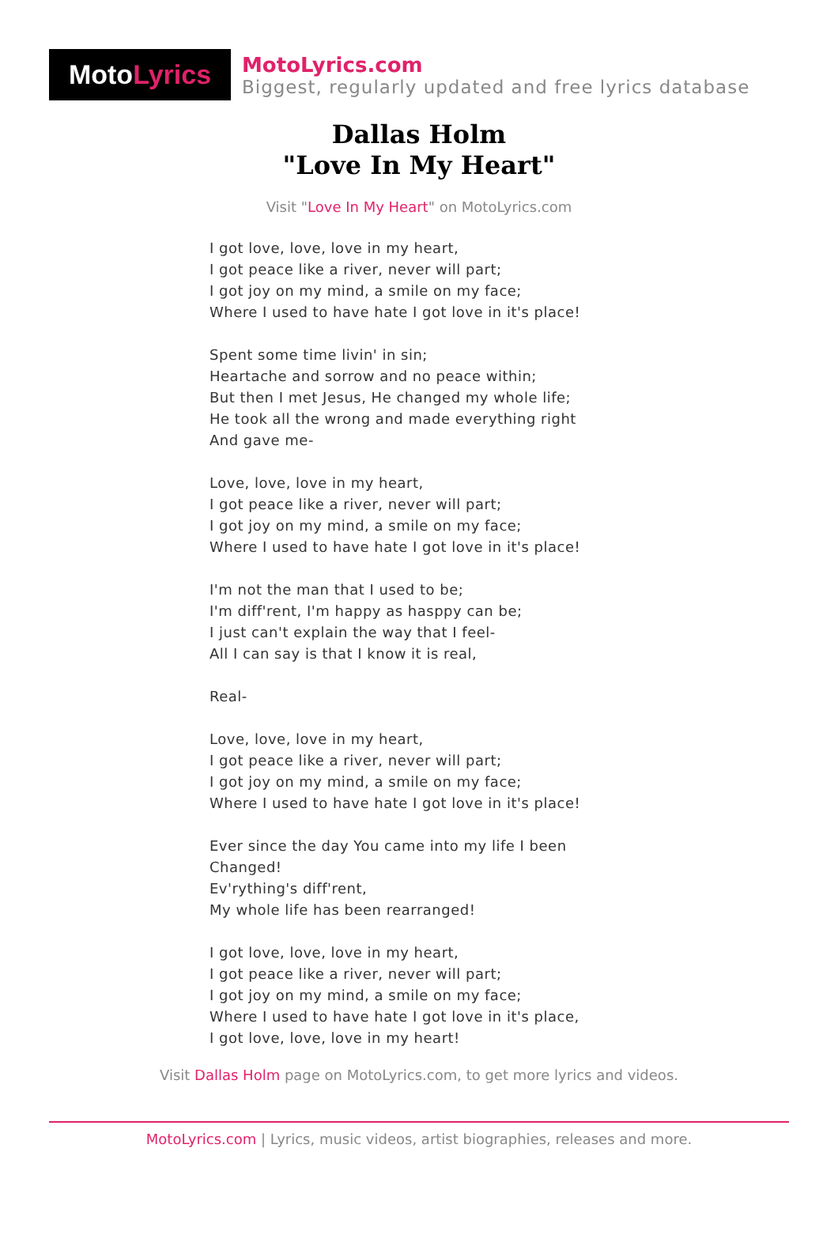Moto Lyrics
MotoLyrics.com
Biggest, regularly updated and free lyrics database
Dallas Holm
"Love In My Heart"
Visit "Love In My Heart" on MotoLyrics.com
I got love, love, love in my heart,
I got peace like a river, never will part;
I got joy on my mind, a smile on my face;
Where I used to have hate I got love in it's place!
Spent some time livin' in sin;
Heartache and sorrow and no peace within;
But then I met Jesus, He changed my whole life;
He took all the wrong and made everything right
And gave me-
Love, love, love in my heart,
I got peace like a river, never will part;
I got joy on my mind, a smile on my face;
Where I used to have hate I got love in it's place!
I'm not the man that I used to be;
I'm diff'rent, I'm happy as hasppy can be;
I just can't explain the way that I feel-
All I can say is that I know it is real,
Real-
Love, love, love in my heart,
I got peace like a river, never will part;
I got joy on my mind, a smile on my face;
Where I used to have hate I got love in it's place!
Ever since the day You came into my life I been
Changed!
Ev'rything's diff'rent,
My whole life has been rearranged!
I got love, love, love in my heart,
I got peace like a river, never will part;
I got joy on my mind, a smile on my face;
Where I used to have hate I got love in it's place,
I got love, love, love in my heart!
Visit Dallas Holm page on MotoLyrics.com, to get more lyrics and videos.
MotoLyrics.com | Lyrics, music videos, artist biographies, releases and more.